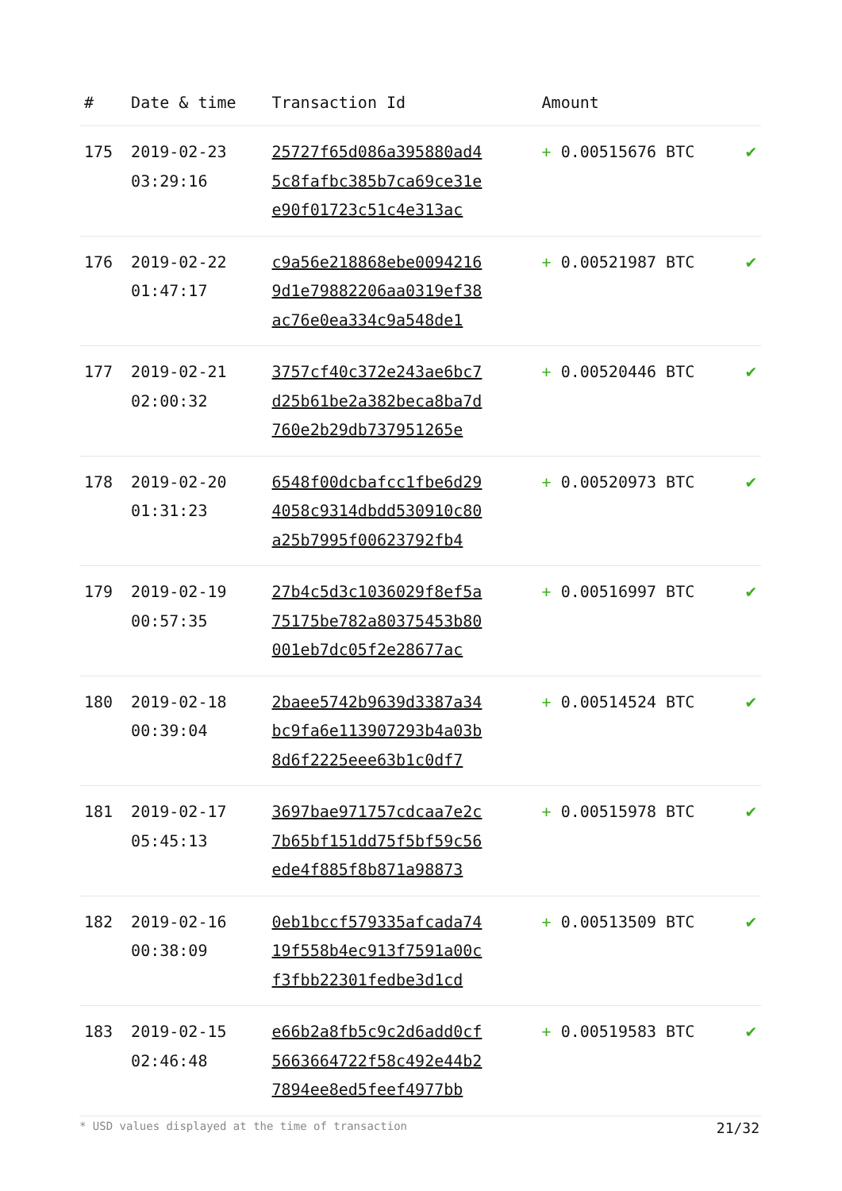| # | Date & time | Transaction Id | Amount | |
| --- | --- | --- | --- | --- |
| 175 | 2019-02-23 03:29:16 | 25727f65d086a395880ad4 5c8fafbc385b7ca69ce31e e90f01723c51c4e313ac | + 0.00515676 BTC | ✔ |
| 176 | 2019-02-22 01:47:17 | c9a56e218868ebe0094216 9d1e79882206aa0319ef38 ac76e0ea334c9a548de1 | + 0.00521987 BTC | ✔ |
| 177 | 2019-02-21 02:00:32 | 3757cf40c372e243ae6bc7 d25b61be2a382beca8ba7d 760e2b29db737951265e | + 0.00520446 BTC | ✔ |
| 178 | 2019-02-20 01:31:23 | 6548f00dcbafcc1fbe6d29 4058c9314dbdd530910c80 a25b7995f00623792fb4 | + 0.00520973 BTC | ✔ |
| 179 | 2019-02-19 00:57:35 | 27b4c5d3c1036029f8ef5a 75175be782a80375453b80 001eb7dc05f2e28677ac | + 0.00516997 BTC | ✔ |
| 180 | 2019-02-18 00:39:04 | 2baee5742b9639d3387a34 bc9fa6e113907293b4a03b 8d6f2225eee63b1c0df7 | + 0.00514524 BTC | ✔ |
| 181 | 2019-02-17 05:45:13 | 3697bae971757cdcaa7e2c 7b65bf151dd75f5bf59c56 ede4f885f8b871a98873 | + 0.00515978 BTC | ✔ |
| 182 | 2019-02-16 00:38:09 | 0eb1bccf579335afcada74 19f558b4ec913f7591a00c f3fbb22301fedbe3d1cd | + 0.00513509 BTC | ✔ |
| 183 | 2019-02-15 02:46:48 | e66b2a8fb5c9c2d6add0cf 5663664722f58c492e44b2 7894ee8ed5feef4977bb | + 0.00519583 BTC | ✔ |
* USD values displayed at the time of transaction 21/32